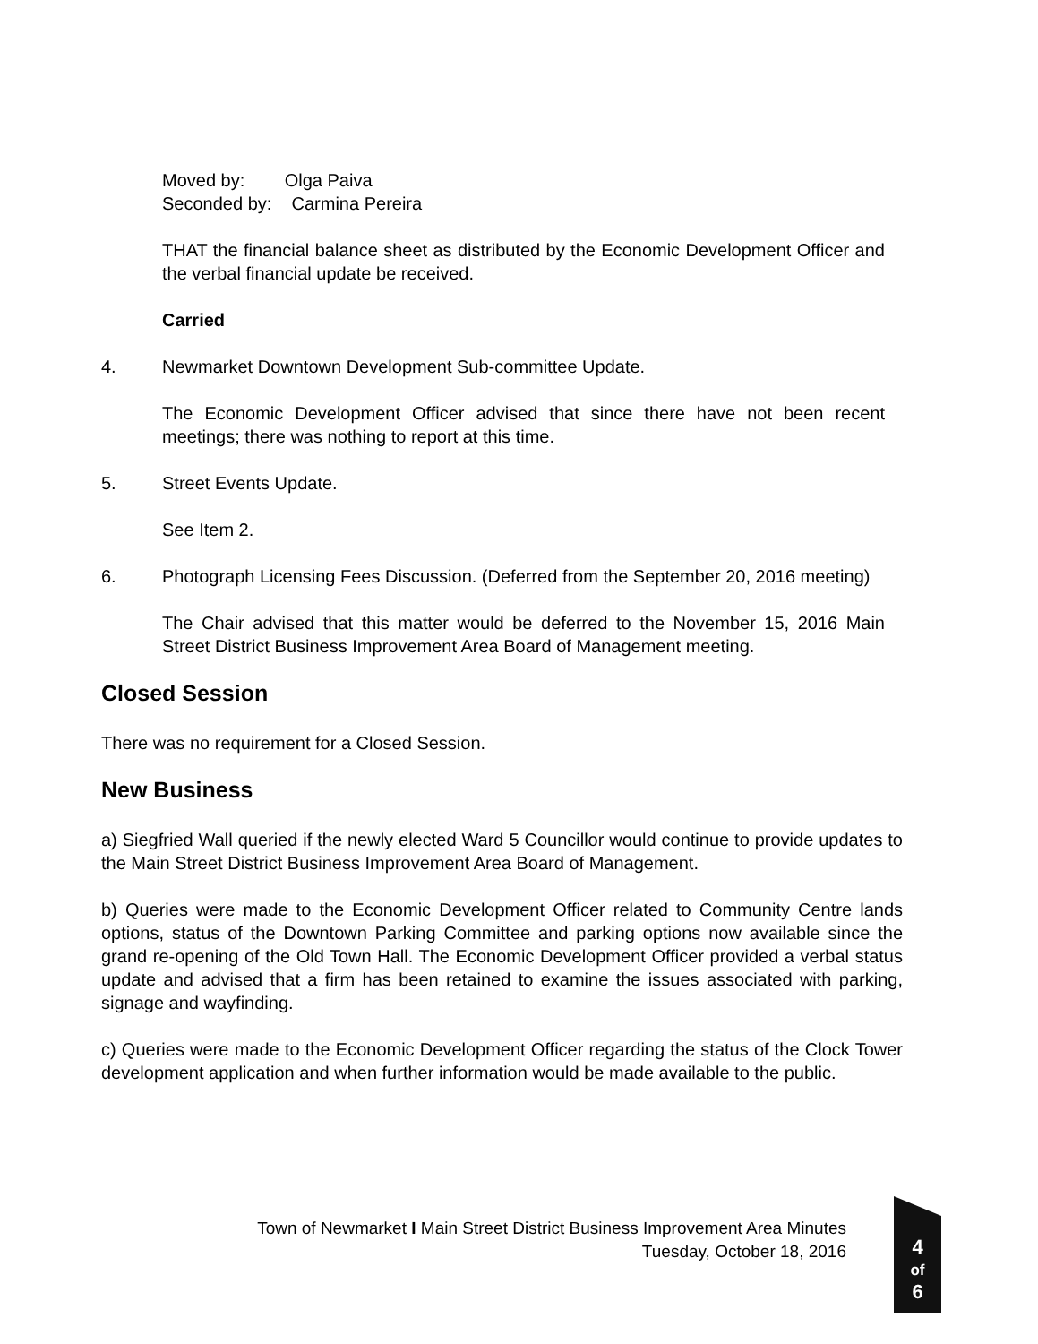Moved by: Olga Paiva
Seconded by: Carmina Pereira
THAT the financial balance sheet as distributed by the Economic Development Officer and the verbal financial update be received.
Carried
4. Newmarket Downtown Development Sub-committee Update.
The Economic Development Officer advised that since there have not been recent meetings; there was nothing to report at this time.
5. Street Events Update.
See Item 2.
6. Photograph Licensing Fees Discussion. (Deferred from the September 20, 2016 meeting)
The Chair advised that this matter would be deferred to the November 15, 2016 Main Street District Business Improvement Area Board of Management meeting.
Closed Session
There was no requirement for a Closed Session.
New Business
a) Siegfried Wall queried if the newly elected Ward 5 Councillor would continue to provide updates to the Main Street District Business Improvement Area Board of Management.
b) Queries were made to the Economic Development Officer related to Community Centre lands options, status of the Downtown Parking Committee and parking options now available since the grand re-opening of the Old Town Hall. The Economic Development Officer provided a verbal status update and advised that a firm has been retained to examine the issues associated with parking, signage and wayfinding.
c) Queries were made to the Economic Development Officer regarding the status of the Clock Tower development application and when further information would be made available to the public.
Town of Newmarket I Main Street District Business Improvement Area Minutes
Tuesday, October 18, 2016
4
of
6